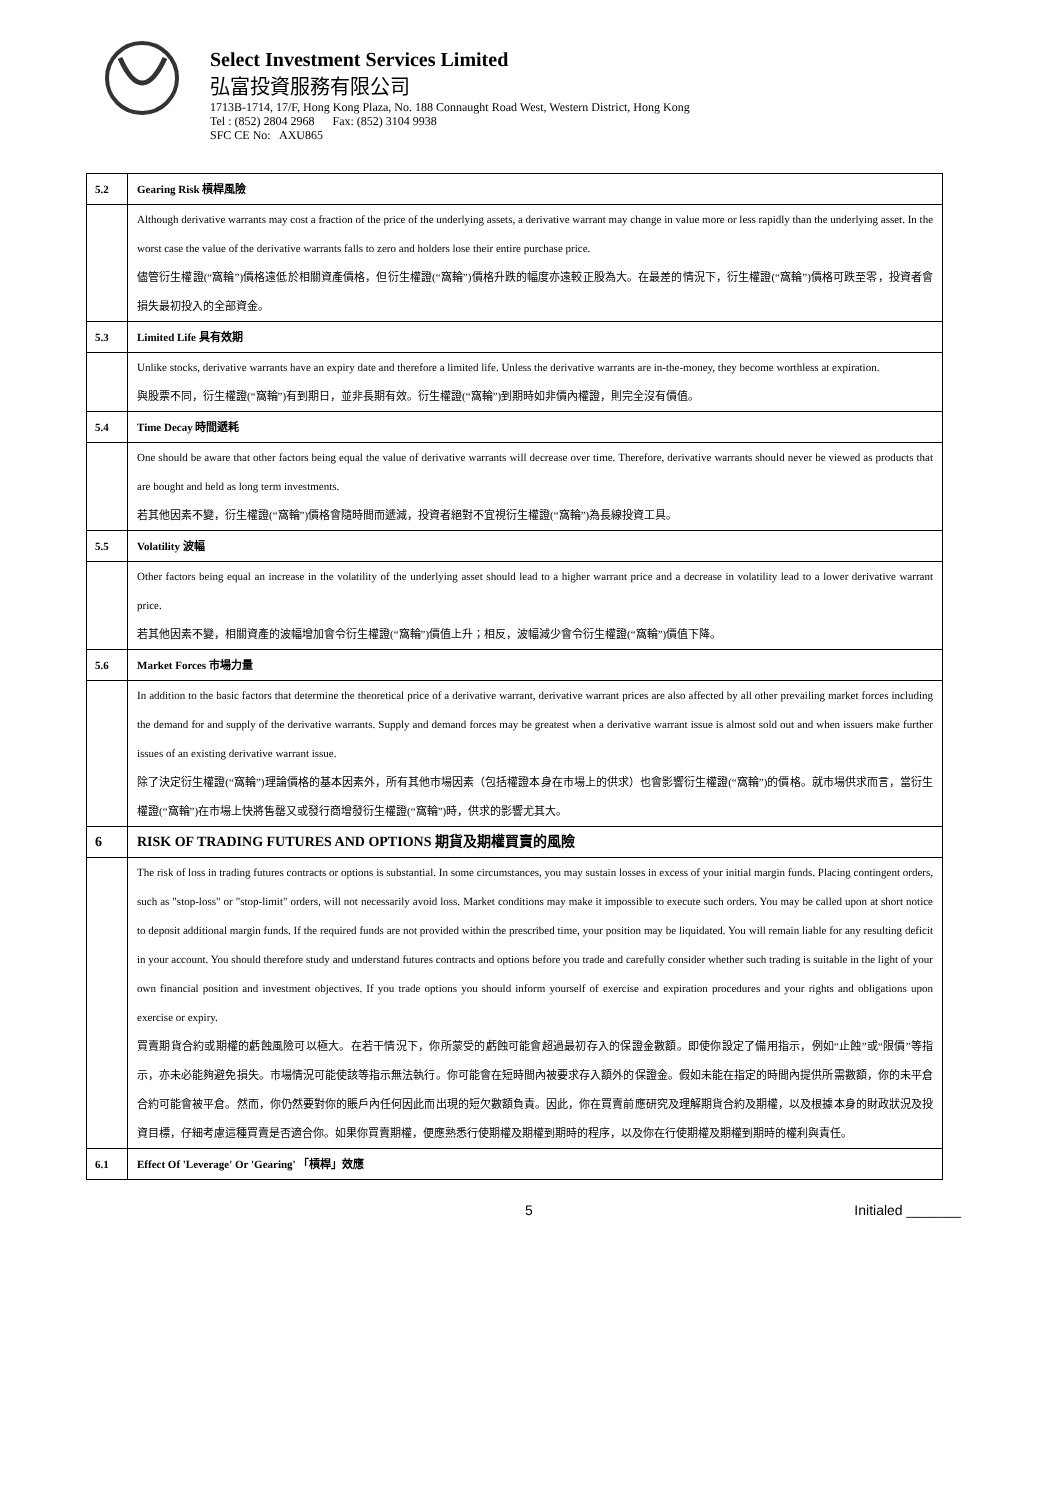Select Investment Services Limited
弘富投資服務有限公司
1713B-1714, 17/F, Hong Kong Plaza, No. 188 Connaught Road West, Western District, Hong Kong
Tel : (852) 2804 2968 Fax: (852) 3104 9938
SFC CE No: AXU865
| 5.2 | Gearing Risk 槓桿風險 |
| | Although derivative warrants may cost a fraction of the price of the underlying assets, a derivative warrant may change in value more or less rapidly than the underlying asset. In the worst case the value of the derivative warrants falls to zero and holders lose their entire purchase price. 儘管衍生權證(“窩輪”)價格遠低於相關資產價格，但衍生權證(“窩輪”)價格升跌的幅度亦遠較正股為大。在最差的情況下，衍生權證(“窩輪”)價格可跌至零，投資者會損失最初投入的全部資金。 |
| 5.3 | Limited Life 具有效期 |
| | Unlike stocks, derivative warrants have an expiry date and therefore a limited life. Unless the derivative warrants are in-the-money, they become worthless at expiration. 與股票不同，衍生權證(“窩輪”)有到期日，並非長期有效。衍生權證(“窩輪”)到期時如非價內權證，則完全沒有價值。 |
| 5.4 | Time Decay 時間遞耗 |
| | One should be aware that other factors being equal the value of derivative warrants will decrease over time. Therefore, derivative warrants should never be viewed as products that are bought and held as long term investments. 若其他因素不變，衍生權證(“窩輪”)價格會隨時間而遞減，投資者絕對不宜視衍生權證(“窩輪”)為長線投資工具。 |
| 5.5 | Volatility 波幅 |
| | Other factors being equal an increase in the volatility of the underlying asset should lead to a higher warrant price and a decrease in volatility lead to a lower derivative warrant price. 若其他因素不變，相關資產的波幅增加會令衍生權證(“窩輪”)價值上升；相反，波幅減少會令衍生權證(“窩輪”)價值下降。 |
| 5.6 | Market Forces 市場力量 |
| | In addition to the basic factors that determine the theoretical price of a derivative warrant, derivative warrant prices are also affected by all other prevailing market forces including the demand for and supply of the derivative warrants. Supply and demand forces may be greatest when a derivative warrant issue is almost sold out and when issuers make further issues of an existing derivative warrant issue. 除了決定衍生權證(“窩輪”)理論價格的基本因素外，所有其他市場因素（包括權證本身在市場上的供求）也會影響衍生權證(“窩輪”)的價格。就市場供求而言，當衍生權證(“窩輪”)在市場上快將售罄又或發行商增發衍生權證(“窩輪”)時，供求的影響尤其大。 |
| 6 | RISK OF TRADING FUTURES AND OPTIONS 期貨及期權買賣的風險 |
| | The risk of loss in trading futures contracts or options is substantial. In some circumstances, you may sustain losses in excess of your initial margin funds. Placing contingent orders, such as "stop-loss" or "stop-limit" orders, will not necessarily avoid loss. Market conditions may make it impossible to execute such orders. You may be called upon at short notice to deposit additional margin funds. If the required funds are not provided within the prescribed time, your position may be liquidated. You will remain liable for any resulting deficit in your account. You should therefore study and understand futures contracts and options before you trade and carefully consider whether such trading is suitable in the light of your own financial position and investment objectives. If you trade options you should inform yourself of exercise and expiration procedures and your rights and obligations upon exercise or expiry. 買賣期貨合約或期權的虧蝕風險可以極大。在若干情況下，你所蒙受的虧蝕可能會超過最初存入的保證金數額。即使你設定了備用指示，例如“止蝕”或“限價”等指示，亦未必能夠避免損失。市場情況可能使該等指示無法執行。你可能會在短時間內被要求存入額外的保證金。假如未能在指定的時間內提供所需數額，你的未平倉合約可能會被平倉。然而，你仍然要對你的賬戶內任何因此而出現的短欠數額負責。因此，你在買賣前應研究及理解期貨合約及期權，以及根據本身的財政狀況及投資目標，仔細考慮這種買賣是否適合你。如果你買賣期權，便應熟悉行使期權及期權到期時的程序，以及你在行使期權及期權到期時的權利與責任。 |
| 6.1 | Effect Of 'Leverage' Or 'Gearing' 「槓桿」效應 |
5 Initialed _______